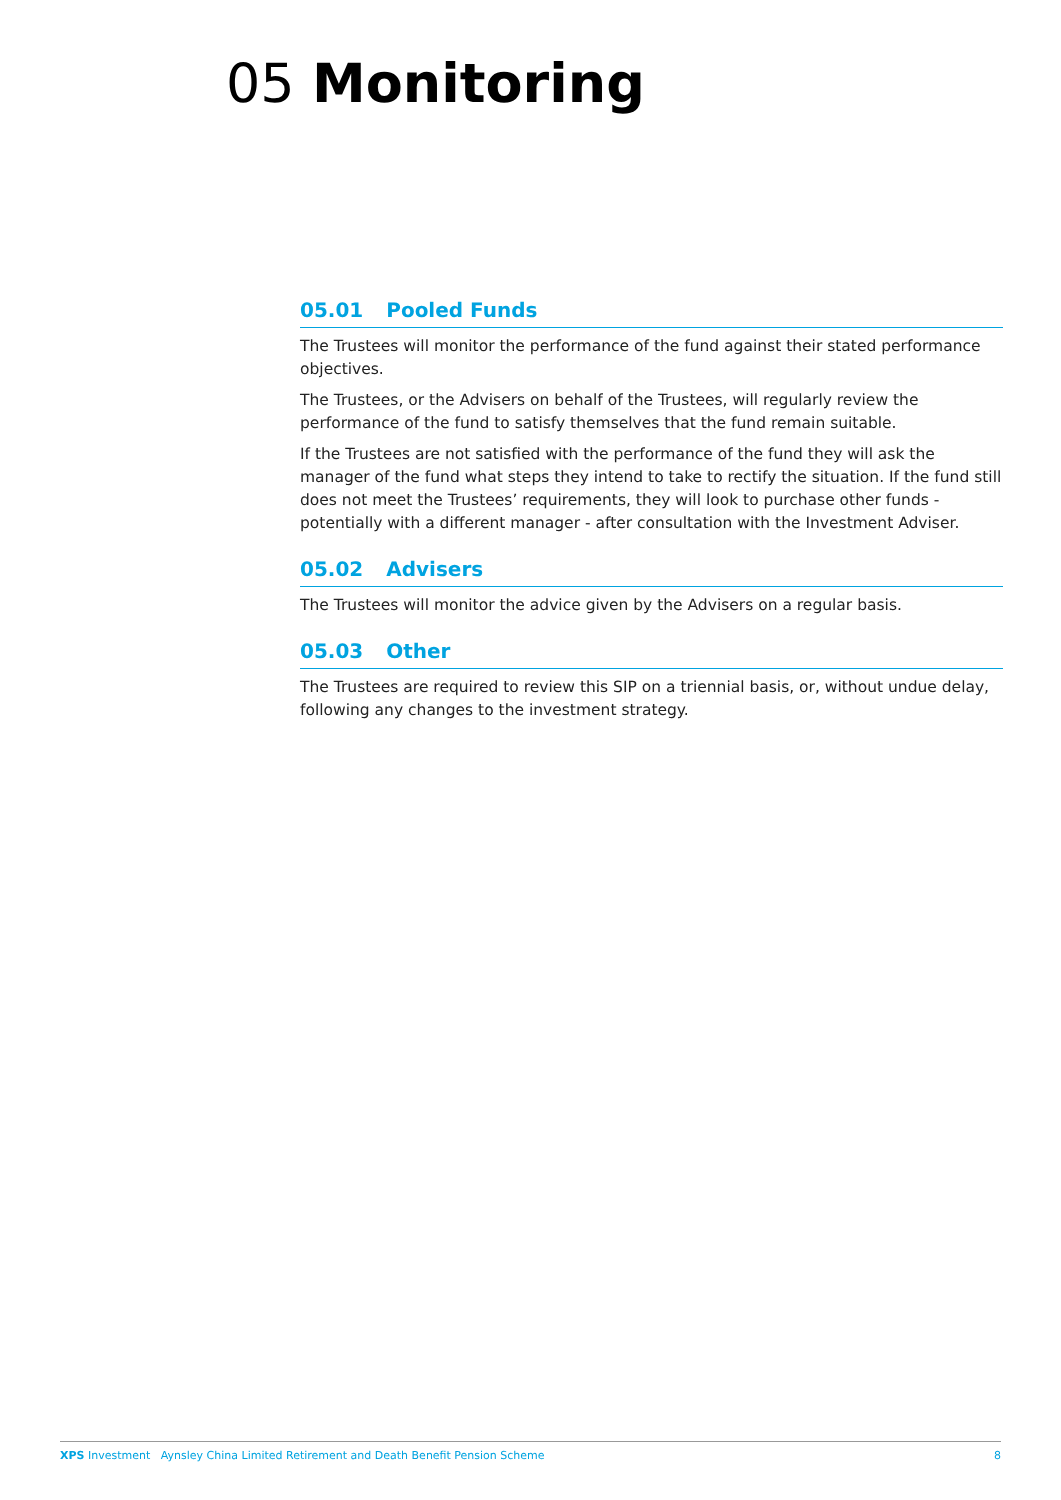05 Monitoring
05.01 Pooled Funds
The Trustees will monitor the performance of the fund against their stated performance objectives.
The Trustees, or the Advisers on behalf of the Trustees, will regularly review the performance of the fund to satisfy themselves that the fund remain suitable.
If the Trustees are not satisfied with the performance of the fund they will ask the manager of the fund what steps they intend to take to rectify the situation. If the fund still does not meet the Trustees’ requirements, they will look to purchase other funds - potentially with a different manager - after consultation with the Investment Adviser.
05.02 Advisers
The Trustees will monitor the advice given by the Advisers on a regular basis.
05.03 Other
The Trustees are required to review this SIP on a triennial basis, or, without undue delay, following any changes to the investment strategy.
XPS Investment Aynsley China Limited Retirement and Death Benefit Pension Scheme 8